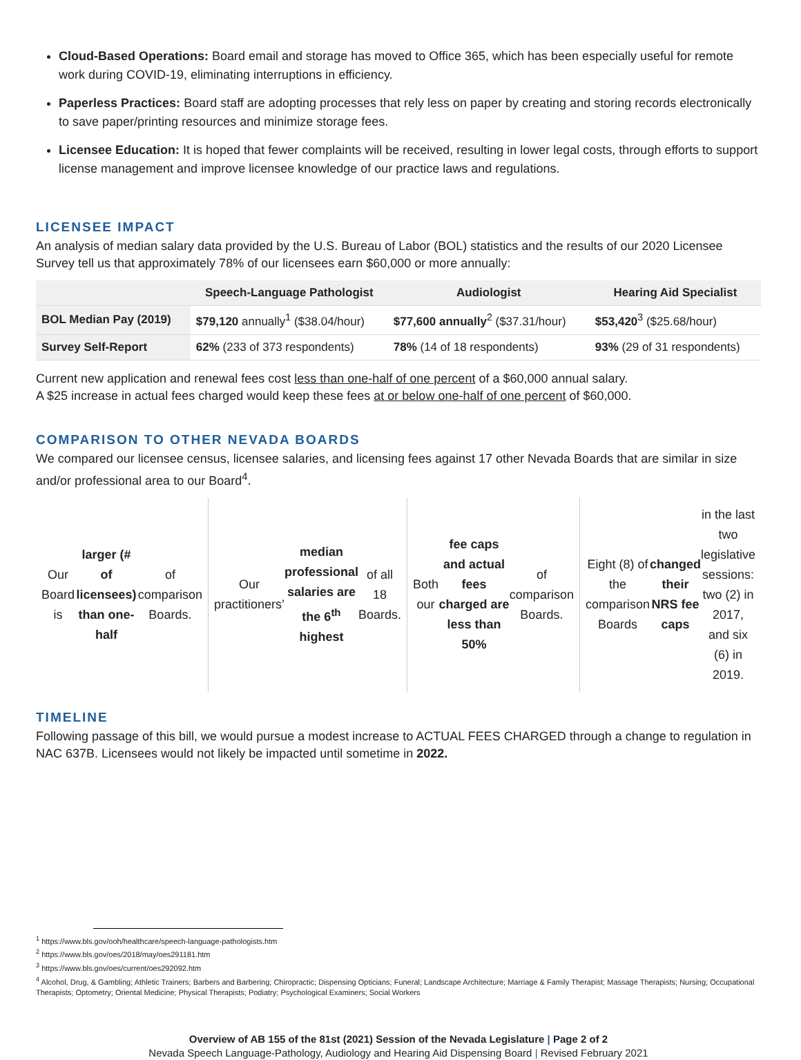Cloud-Based Operations: Board email and storage has moved to Office 365, which has been especially useful for remote work during COVID-19, eliminating interruptions in efficiency.
Paperless Practices: Board staff are adopting processes that rely less on paper by creating and storing records electronically to save paper/printing resources and minimize storage fees.
Licensee Education: It is hoped that fewer complaints will be received, resulting in lower legal costs, through efforts to support license management and improve licensee knowledge of our practice laws and regulations.
LICENSEE IMPACT
An analysis of median salary data provided by the U.S. Bureau of Labor (BOL) statistics and the results of our 2020 Licensee Survey tell us that approximately 78% of our licensees earn $60,000 or more annually:
| | Speech-Language Pathologist | Audiologist | Hearing Aid Specialist |
| --- | --- | --- | --- |
| BOL Median Pay (2019) | $79,120 annually<sup>1</sup> ($38.04/hour) | $77,600 annually<sup>2</sup> ($37.31/hour) | $53,420<sup>3</sup> ($25.68/hour) |
| Survey Self-Report | 62% (233 of 373 respondents) | 78% (14 of 18 respondents) | 93% (29 of 31 respondents) |
Current new application and renewal fees cost less than one-half of one percent of a $60,000 annual salary.
A $25 increase in actual fees charged would keep these fees at or below one-half of one percent of $60,000.
COMPARISON TO OTHER NEVADA BOARDS
We compared our licensee census, licensee salaries, and licensing fees against 17 other Nevada Boards that are similar in size and/or professional area to our Board<sup>4</sup>.
Our Board is larger (# of licensees) than one-half of comparison Boards.
Our practitioners’ median professional salaries are the 6<sup>th</sup> highest of all 18 Boards.
Both our fee caps and actual fees charged are less than 50% of comparison Boards.
Eight (8) of the comparison Boards changed their NRS fee caps in the last two legislative sessions: two (2) in 2017, and six (6) in 2019.
TIMELINE
Following passage of this bill, we would pursue a modest increase to ACTUAL FEES CHARGED through a change to regulation in NAC 637B. Licensees would not likely be impacted until sometime in 2022.
<sup>1</sup> https://www.bls.gov/ooh/healthcare/speech-language-pathologists.htm
<sup>2</sup> https://www.bls.gov/oes/2018/may/oes291181.htm
<sup>3</sup> https://www.bls.gov/oes/current/oes292092.htm
<sup>4</sup> Alcohol, Drug, & Gambling; Athletic Trainers; Barbers and Barbering; Chiropractic; Dispensing Opticians; Funeral; Landscape Architecture; Marriage & Family Therapist; Massage Therapists; Nursing; Occupational Therapists; Optometry; Oriental Medicine; Physical Therapists; Podiatry; Psychological Examiners; Social Workers
Overview of AB 155 of the 81st (2021) Session of the Nevada Legislature | Page 2 of 2
Nevada Speech Language-Pathology, Audiology and Hearing Aid Dispensing Board | Revised February 2021